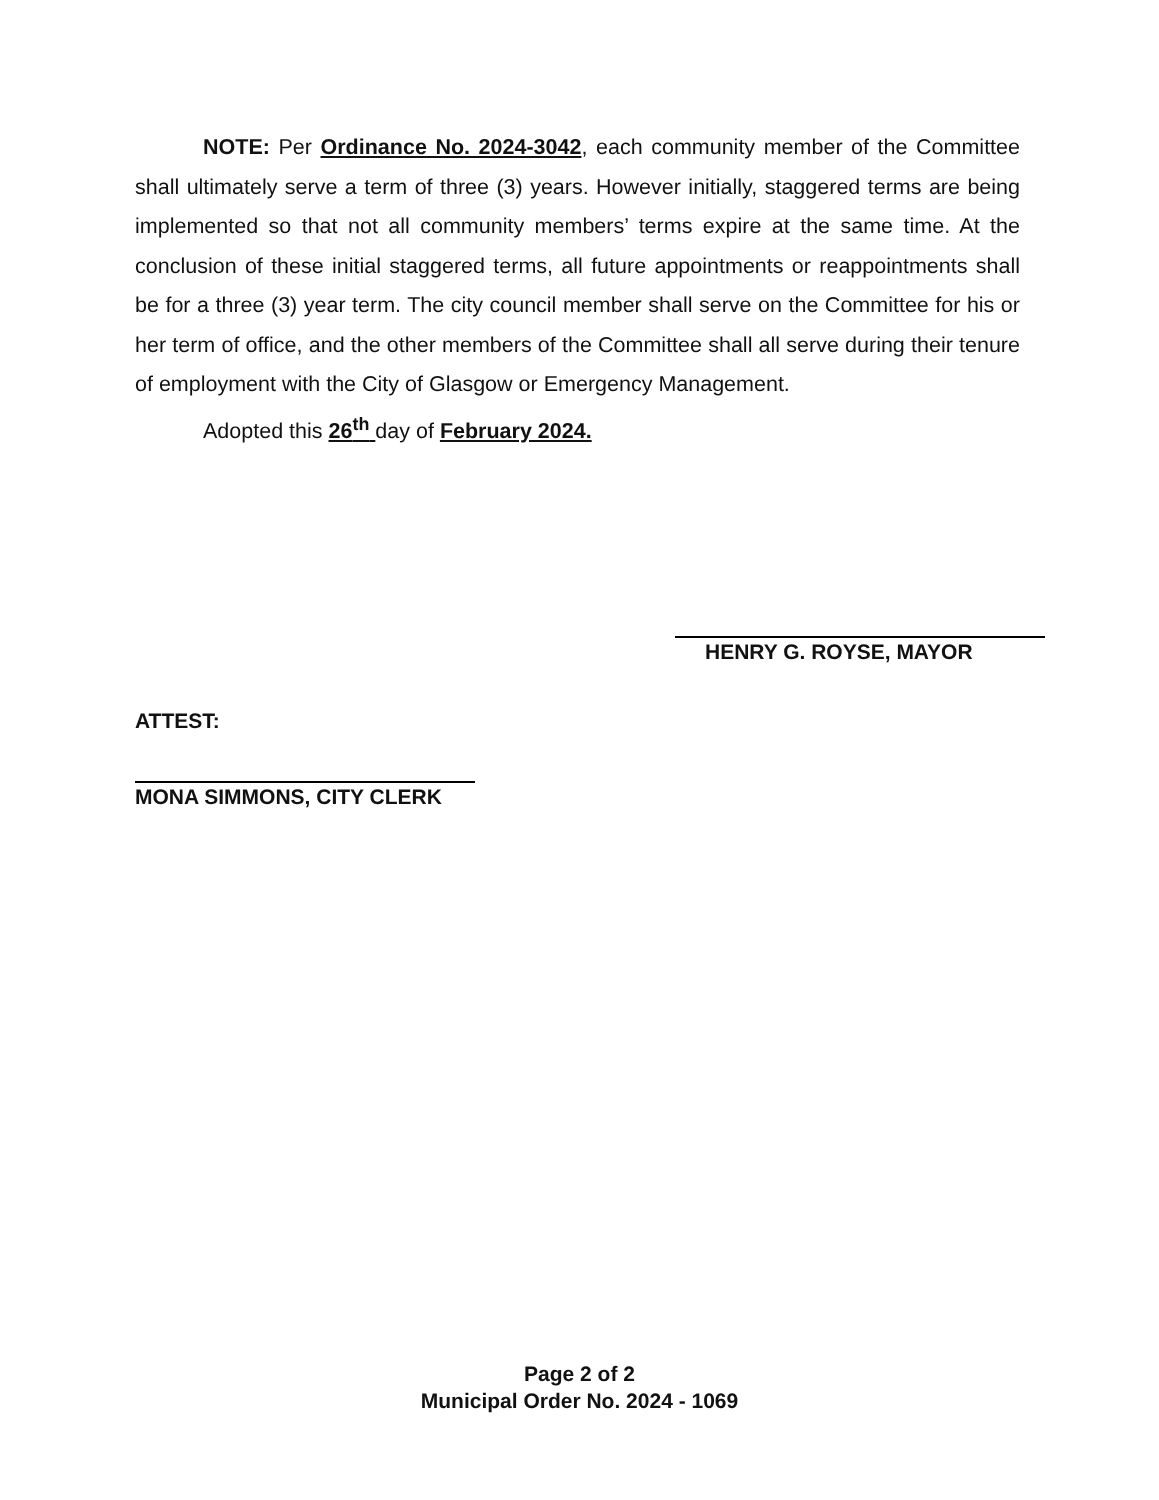NOTE: Per Ordinance No. 2024-3042, each community member of the Committee shall ultimately serve a term of three (3) years. However initially, staggered terms are being implemented so that not all community members’ terms expire at the same time. At the conclusion of these initial staggered terms, all future appointments or reappointments shall be for a three (3) year term. The city council member shall serve on the Committee for his or her term of office, and the other members of the Committee shall all serve during their tenure of employment with the City of Glasgow or Emergency Management.
Adopted this 26<sup>th</sup> day of February 2024.
HENRY G. ROYSE, MAYOR
ATTEST:
MONA SIMMONS, CITY CLERK
Page 2 of 2
Municipal Order No. 2024 - 1069